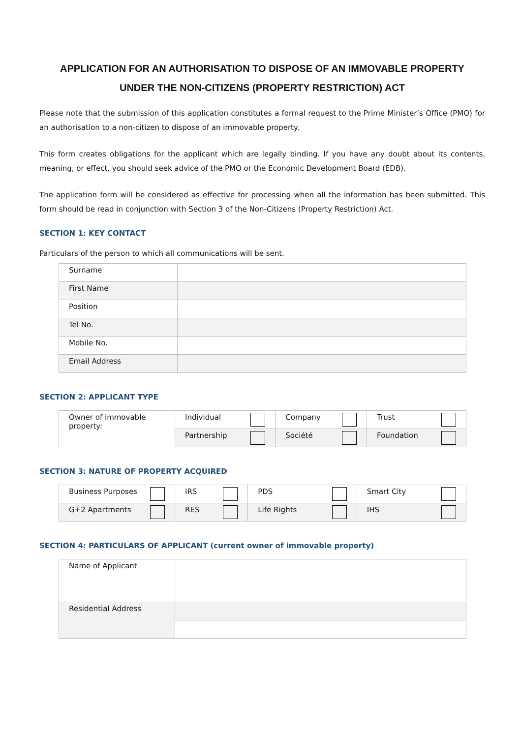APPLICATION FOR AN AUTHORISATION TO DISPOSE OF AN IMMOVABLE PROPERTY
UNDER THE NON-CITIZENS (PROPERTY RESTRICTION) ACT
Please note that the submission of this application constitutes a formal request to the Prime Minister’s Office (PMO) for an authorisation to a non-citizen to dispose of an immovable property.
This form creates obligations for the applicant which are legally binding. If you have any doubt about its contents, meaning, or effect, you should seek advice of the PMO or the Economic Development Board (EDB).
The application form will be considered as effective for processing when all the information has been submitted. This form should be read in conjunction with Section 3 of the Non-Citizens (Property Restriction) Act.
SECTION 1: KEY CONTACT
Particulars of the person to which all communications will be sent.
| Surname | |
| First Name | |
| Position | |
| Tel No. | |
| Mobile No. | |
| Email Address | |
SECTION 2: APPLICANT TYPE
| Owner of immovable property: | Individual | Company | Trust |
| | Partnership | Société | Foundation |
SECTION 3: NATURE OF PROPERTY ACQUIRED
| Business Purposes | IRS | PDS | Smart City |
| G+2 Apartments | RES | Life Rights | IHS |
SECTION 4: PARTICULARS OF APPLICANT (current owner of immovable property)
| Name of Applicant | |
| Residential Address | |